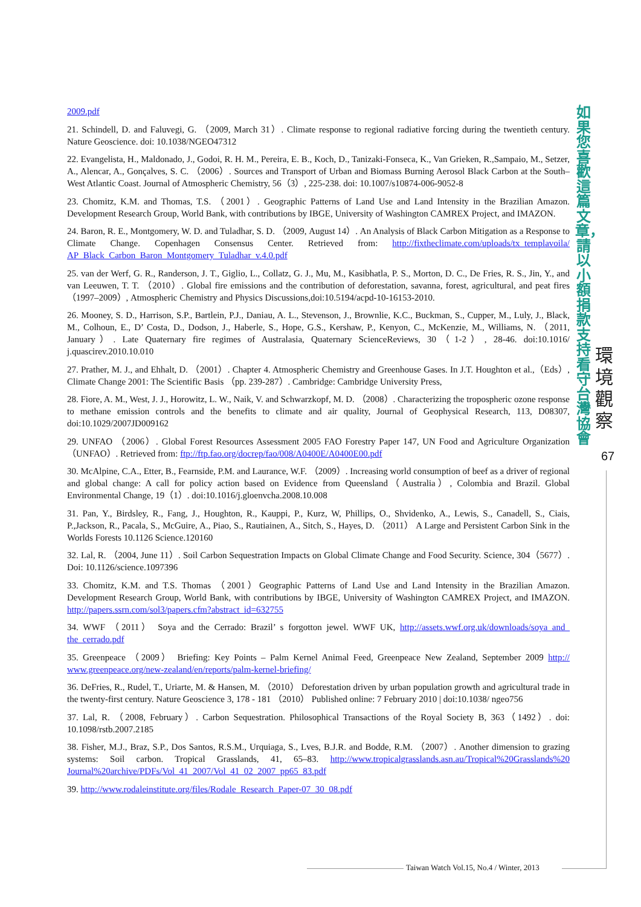2009.pdf
21. Schindell, D. and Faluvegi, G. （2009, March 31）. Climate response to regional radiative forcing during the twentieth century. Nature Geoscience. doi: 10.1038/NGEO47312
22. Evangelista, H., Maldonado, J., Godoi, R. H. M., Pereira, E. B., Koch, D., Tanizaki-Fonseca, K., Van Grieken, R.,Sampaio, M., Setzer, A., Alencar, A., Gonçalves, S. C. （2006）. Sources and Transport of Urban and Biomass Burning Aerosol Black Carbon at the South–West Atlantic Coast. Journal of Atmospheric Chemistry, 56（3）, 225-238. doi: 10.1007/s10874-006-9052-8
23. Chomitz, K.M. and Thomas, T.S. （2001）. Geographic Patterns of Land Use and Land Intensity in the Brazilian Amazon. Development Research Group, World Bank, with contributions by IBGE, University of Washington CAMREX Project, and IMAZON.
24. Baron, R. E., Montgomery, W. D. and Tuladhar, S. D. （2009, August 14）. An Analysis of Black Carbon Mitigation as a Response to Climate Change. Copenhagen Consensus Center. Retrieved from: http://fixtheclimate.com/uploads/tx_templavoila/ AP_Black_Carbon_Baron_Montgomery_Tuladhar_v.4.0.pdf
25. van der Werf, G. R., Randerson, J. T., Giglio, L., Collatz, G. J., Mu, M., Kasibhatla, P. S., Morton, D. C., De Fries, R. S., Jin, Y., and van Leeuwen, T. T. （2010）. Global fire emissions and the contribution of deforestation, savanna, forest, agricultural, and peat fires （1997–2009）, Atmospheric Chemistry and Physics Discussions,doi:10.5194/acpd-10-16153-2010.
26. Mooney, S. D., Harrison, S.P., Bartlein, P.J., Daniau, A. L., Stevenson, J., Brownlie, K.C., Buckman, S., Cupper, M., Luly, J., Black, M., Colhoun, E., D’ Costa, D., Dodson, J., Haberle, S., Hope, G.S., Kershaw, P., Kenyon, C., McKenzie, M., Williams, N. （2011, January）. Late Quaternary fire regimes of Australasia, Quaternary ScienceReviews, 30（1-2）, 28-46. doi:10.1016/ j.quascirev.2010.10.010
27. Prather, M. J., and Ehhalt, D. （2001）. Chapter 4. Atmospheric Chemistry and Greenhouse Gases. In J.T. Houghton et al.,（Eds）, Climate Change 2001: The Scientific Basis （pp. 239-287）. Cambridge: Cambridge University Press,
28. Fiore, A. M., West, J. J., Horowitz, L. W., Naik, V. and Schwarzkopf, M. D. （2008）. Characterizing the tropospheric ozone response to methane emission controls and the benefits to climate and air quality, Journal of Geophysical Research, 113, D08307, doi:10.1029/2007JD009162
29. UNFAO （2006）. Global Forest Resources Assessment 2005 FAO Forestry Paper 147, UN Food and Agriculture Organization （UNFAO）. Retrieved from: ftp://ftp.fao.org/docrep/fao/008/A0400E/A0400E00.pdf
30. McAlpine, C.A., Etter, B., Fearnside, P.M. and Laurance, W.F. （2009）. Increasing world consumption of beef as a driver of regional and global change: A call for policy action based on Evidence from Queensland（Australia）, Colombia and Brazil. Global Environmental Change, 19（1）. doi:10.1016/j.gloenvcha.2008.10.008
31. Pan, Y., Birdsley, R., Fang, J., Houghton, R., Kauppi, P., Kurz, W, Phillips, O., Shvidenko, A., Lewis, S., Canadell, S., Ciais, P.,Jackson, R., Pacala, S., McGuire, A., Piao, S., Rautiainen, A., Sitch, S., Hayes, D. （2011） A Large and Persistent Carbon Sink in the Worlds Forests 10.1126 Science.120160
32. Lal, R. （2004, June 11）. Soil Carbon Sequestration Impacts on Global Climate Change and Food Security. Science, 304（5677）. Doi: 10.1126/science.1097396
33. Chomitz, K.M. and T.S. Thomas （2001）Geographic Patterns of Land Use and Land Intensity in the Brazilian Amazon. Development Research Group, World Bank, with contributions by IBGE, University of Washington CAMREX Project, and IMAZON. http://papers.ssrn.com/sol3/papers.cfm?abstract_id=632755
34. WWF （2011） Soya and the Cerrado: Brazil’ s forgotton jewel. WWF UK, http://assets.wwf.org.uk/downloads/soya_and_ the_cerrado.pdf
35. Greenpeace （2009） Briefing: Key Points – Palm Kernel Animal Feed, Greenpeace New Zealand, September 2009 http:// www.greenpeace.org/new-zealand/en/reports/palm-kernel-briefing/
36. DeFries, R., Rudel, T., Uriarte, M. & Hansen, M. （2010） Deforestation driven by urban population growth and agricultural trade in the twenty-first century. Nature Geoscience 3, 178 - 181 （2010） Published online: 7 February 2010 | doi:10.1038/ ngeo756
37. Lal, R. （2008, February）. Carbon Sequestration. Philosophical Transactions of the Royal Society B, 363（1492）. doi: 10.1098/rstb.2007.2185
38. Fisher, M.J., Braz, S.P., Dos Santos, R.S.M., Urquiaga, S., Lves, B.J.R. and Bodde, R.M. （2007）. Another dimension to grazing systems: Soil carbon. Tropical Grasslands, 41, 65–83. http://www.tropicalgrasslands.asn.au/Tropical%20Grasslands%20 Journal%20archive/PDFs/Vol_41_2007/Vol_41_02_2007_pp65_83.pdf
39. http://www.rodaleinstitute.org/files/Rodale_Research_Paper-07_30_08.pdf
如果您喜歡這篇文章，請以小額捐款支持看守台灣協會
環境觀察
67
Taiwan Watch Vol.15, No.4 / Winter, 2013